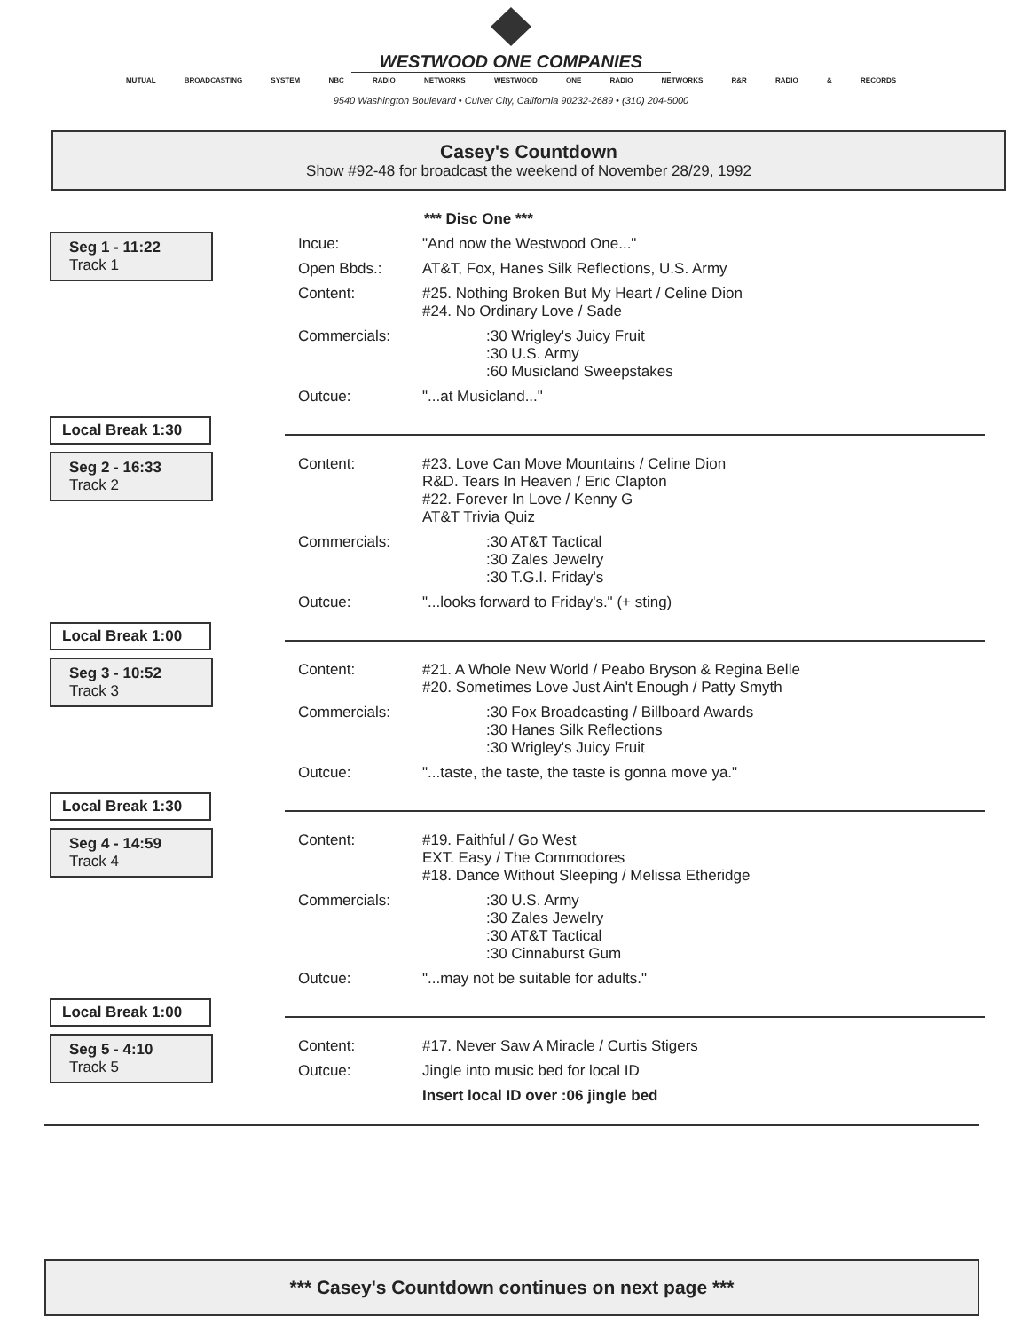WESTWOOD ONE COMPANIES
MUTUAL BROADCASTING SYSTEM NBC RADIO NETWORKS WESTWOOD ONE RADIO NETWORKS R&R RADIO & RECORDS
9540 Washington Boulevard • Culver City, California 90232-2689 • (310) 204-5000
Casey's Countdown
Show #92-48 for broadcast the weekend of November 28/29, 1992
*** Disc One ***
Seg 1 - 11:22
Track 1
Incue: "And now the Westwood One..."
Open Bbds.: AT&T, Fox, Hanes Silk Reflections, U.S. Army
Content: #25. Nothing Broken But My Heart / Celine Dion
#24. No Ordinary Love / Sade
Commercials::30 Wrigley's Juicy Fruit
:30 U.S. Army
:60 Musicland Sweepstakes
Outcue: "...at Musicland..."
Local Break 1:30
Seg 2 - 16:33
Track 2
Content: #23. Love Can Move Mountains / Celine Dion
R&D. Tears In Heaven / Eric Clapton
#22. Forever In Love / Kenny G
AT&T Trivia Quiz
Commercials::30 AT&T Tactical
:30 Zales Jewelry
:30 T.G.I. Friday's
Outcue: "...looks forward to Friday's." (+ sting)
Local Break 1:00
Seg 3 - 10:52
Track 3
Content: #21. A Whole New World / Peabo Bryson & Regina Belle
#20. Sometimes Love Just Ain't Enough / Patty Smyth
Commercials::30 Fox Broadcasting / Billboard Awards
:30 Hanes Silk Reflections
:30 Wrigley's Juicy Fruit
Outcue: "...taste, the taste, the taste is gonna move ya."
Local Break 1:30
Seg 4 - 14:59
Track 4
Content: #19. Faithful / Go West
EXT. Easy / The Commodores
#18. Dance Without Sleeping / Melissa Etheridge
Commercials::30 U.S. Army
:30 Zales Jewelry
:30 AT&T Tactical
:30 Cinnaburst Gum
Outcue: "...may not be suitable for adults."
Local Break 1:00
Seg 5 - 4:10
Track 5
Content: #17. Never Saw A Miracle / Curtis Stigers
Outcue: Jingle into music bed for local ID
Insert local ID over :06 jingle bed
*** Casey's Countdown continues on next page ***